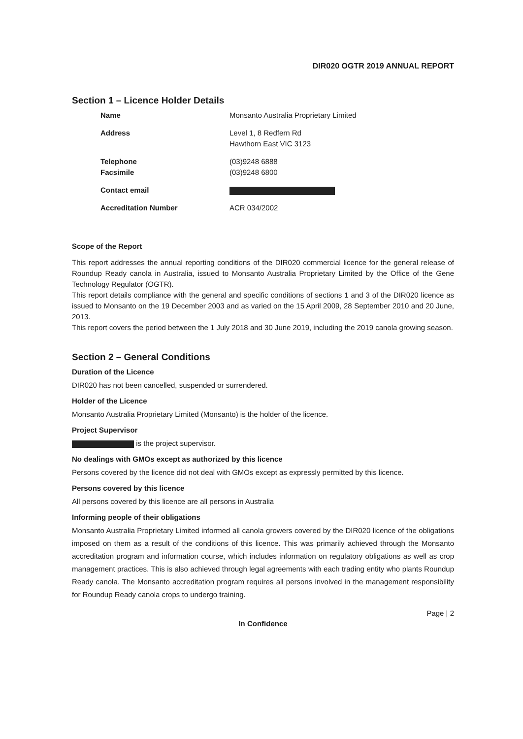DIR020 OGTR 2019 ANNUAL REPORT
Section 1 – Licence Holder Details
| Name | Monsanto Australia Proprietary Limited |
| Address | Level 1, 8 Redfern Rd Hawthorn East VIC 3123 |
| Telephone | (03)9248 6888 |
| Facsimile | (03)9248 6800 |
| Contact email | |
| Accreditation Number | ACR 034/2002 |
Scope of the Report
This report addresses the annual reporting conditions of the DIR020 commercial licence for the general release of Roundup Ready canola in Australia, issued to Monsanto Australia Proprietary Limited by the Office of the Gene Technology Regulator (OGTR).
This report details compliance with the general and specific conditions of sections 1 and 3 of the DIR020 licence as issued to Monsanto on the 19 December 2003 and as varied on the 15 April 2009, 28 September 2010 and 20 June, 2013.
This report covers the period between the 1 July 2018 and 30 June 2019, including the 2019 canola growing season.
Section 2 – General Conditions
Duration of the Licence
DIR020 has not been cancelled, suspended or surrendered.
Holder of the Licence
Monsanto Australia Proprietary Limited (Monsanto) is the holder of the licence.
Project Supervisor
is the project supervisor.
No dealings with GMOs except as authorized by this licence
Persons covered by the licence did not deal with GMOs except as expressly permitted by this licence.
Persons covered by this licence
All persons covered by this licence are all persons in Australia
Informing people of their obligations
Monsanto Australia Proprietary Limited informed all canola growers covered by the DIR020 licence of the obligations imposed on them as a result of the conditions of this licence. This was primarily achieved through the Monsanto accreditation program and information course, which includes information on regulatory obligations as well as crop management practices. This is also achieved through legal agreements with each trading entity who plants Roundup Ready canola. The Monsanto accreditation program requires all persons involved in the management responsibility for Roundup Ready canola crops to undergo training.
Page | 2
In Confidence